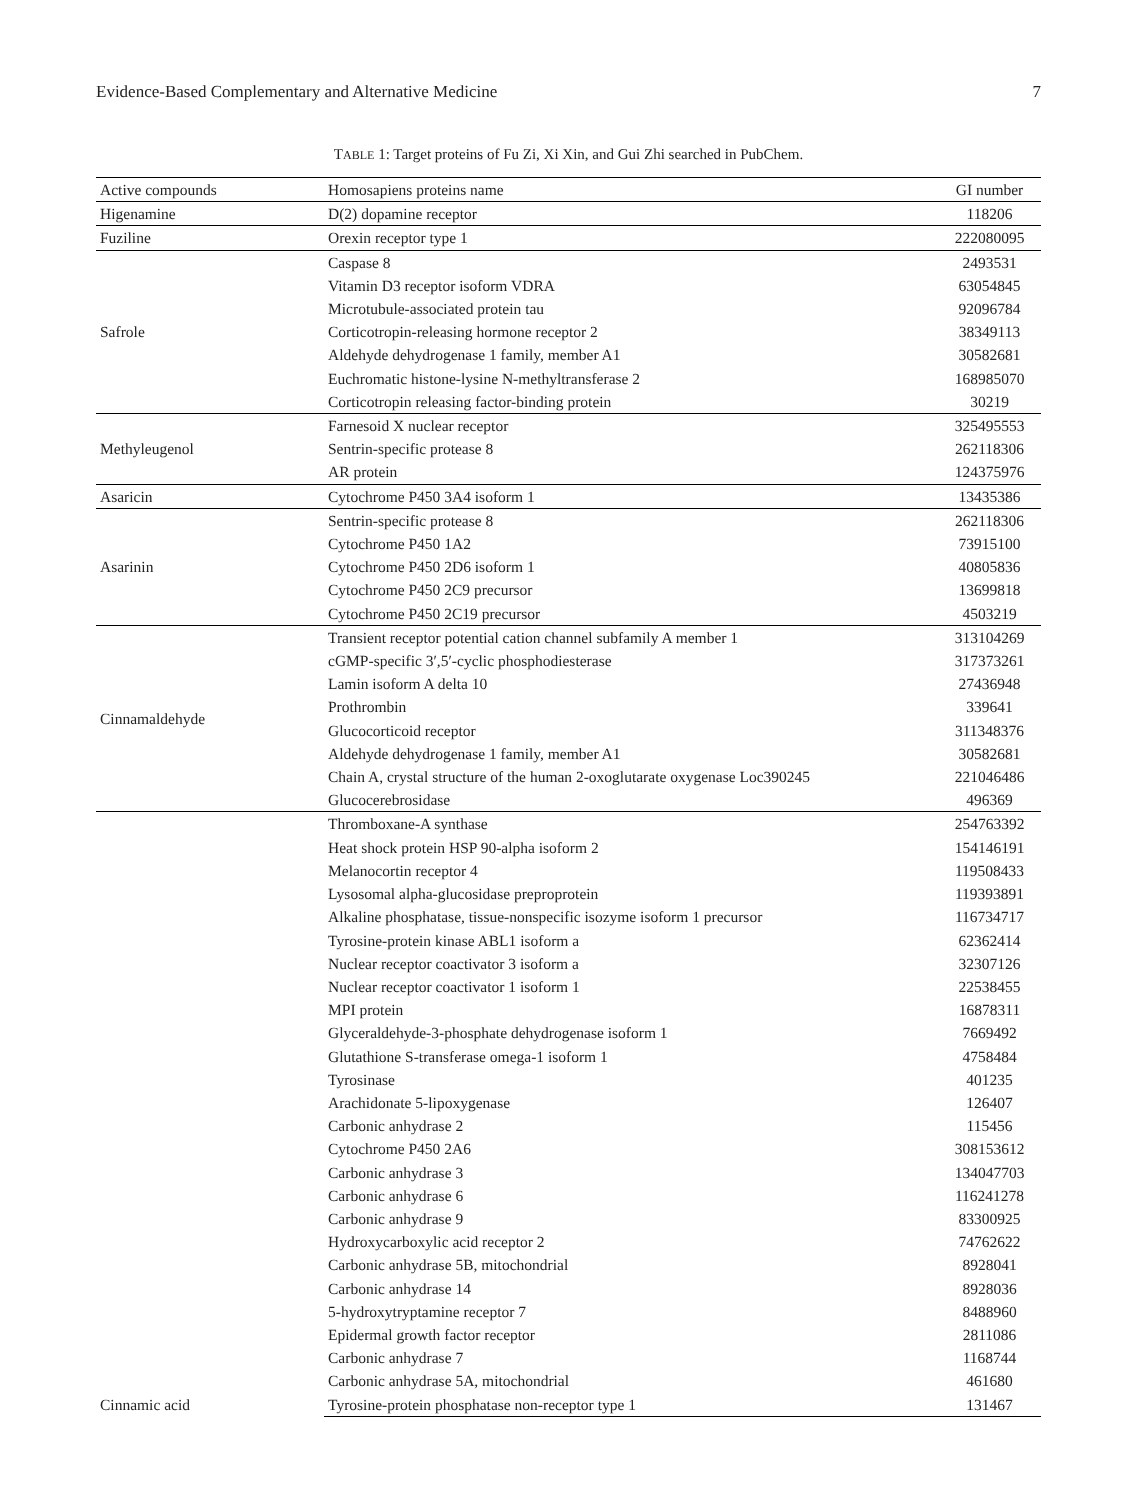Evidence-Based Complementary and Alternative Medicine 7
TABLE 1: Target proteins of Fu Zi, Xi Xin, and Gui Zhi searched in PubChem.
| Active compounds | Homosapiens proteins name | GI number |
| --- | --- | --- |
| Higenamine | D(2) dopamine receptor | 118206 |
| Fuziline | Orexin receptor type 1 | 222080095 |
| Safrole | Caspase 8 | 2493531 |
| | Vitamin D3 receptor isoform VDRA | 63054845 |
| | Microtubule-associated protein tau | 92096784 |
| | Corticotropin-releasing hormone receptor 2 | 38349113 |
| | Aldehyde dehydrogenase 1 family, member A1 | 30582681 |
| | Euchromatic histone-lysine N-methyltransferase 2 | 168985070 |
| | Corticotropin releasing factor-binding protein | 30219 |
| Methyleugenol | Farnesoid X nuclear receptor | 325495553 |
| | Sentrin-specific protease 8 | 262118306 |
| | AR protein | 124375976 |
| Asaricin | Cytochrome P450 3A4 isoform 1 | 13435386 |
| Asarinin | Sentrin-specific protease 8 | 262118306 |
| | Cytochrome P450 1A2 | 73915100 |
| | Cytochrome P450 2D6 isoform 1 | 40805836 |
| | Cytochrome P450 2C9 precursor | 13699818 |
| | Cytochrome P450 2C19 precursor | 4503219 |
| Cinnamaldehyde | Transient receptor potential cation channel subfamily A member 1 | 313104269 |
| | cGMP-specific 3′,5′-cyclic phosphodiesterase | 317373261 |
| | Lamin isoform A delta 10 | 27436948 |
| | Prothrombin | 339641 |
| | Glucocorticoid receptor | 311348376 |
| | Aldehyde dehydrogenase 1 family, member A1 | 30582681 |
| | Chain A, crystal structure of the human 2-oxoglutarate oxygenase Loc390245 | 221046486 |
| | Glucocerebrosidase | 496369 |
| Cinnamic acid | Thromboxane-A synthase | 254763392 |
| | Heat shock protein HSP 90-alpha isoform 2 | 154146191 |
| | Melanocortin receptor 4 | 119508433 |
| | Lysosomal alpha-glucosidase preproprotein | 119393891 |
| | Alkaline phosphatase, tissue-nonspecific isozyme isoform 1 precursor | 116734717 |
| | Tyrosine-protein kinase ABL1 isoform a | 62362414 |
| | Nuclear receptor coactivator 3 isoform a | 32307126 |
| | Nuclear receptor coactivator 1 isoform 1 | 22538455 |
| | MPI protein | 16878311 |
| | Glyceraldehyde-3-phosphate dehydrogenase isoform 1 | 7669492 |
| | Glutathione S-transferase omega-1 isoform 1 | 4758484 |
| | Tyrosinase | 401235 |
| | Arachidonate 5-lipoxygenase | 126407 |
| | Carbonic anhydrase 2 | 115456 |
| | Cytochrome P450 2A6 | 308153612 |
| | Carbonic anhydrase 3 | 134047703 |
| | Carbonic anhydrase 6 | 116241278 |
| | Carbonic anhydrase 9 | 83300925 |
| | Hydroxycarboxylic acid receptor 2 | 74762622 |
| | Carbonic anhydrase 5B, mitochondrial | 8928041 |
| | Carbonic anhydrase 14 | 8928036 |
| | 5-hydroxytryptamine receptor 7 | 8488960 |
| | Epidermal growth factor receptor | 2811086 |
| | Carbonic anhydrase 7 | 1168744 |
| | Carbonic anhydrase 5A, mitochondrial | 461680 |
| | Tyrosine-protein phosphatase non-receptor type 1 | 131467 |